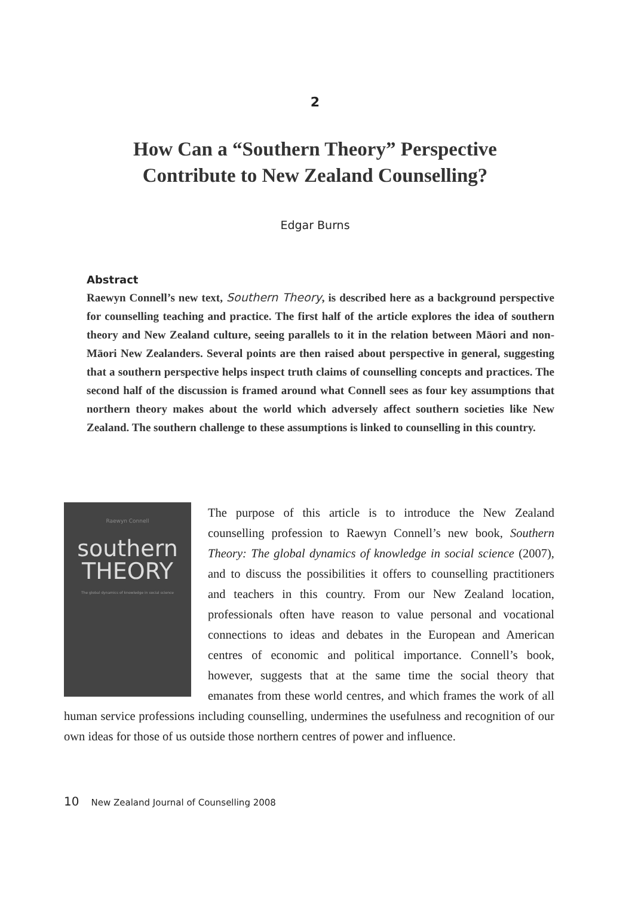2
How Can a “Southern Theory” Perspective
Contribute to New Zealand Counselling?
Edgar Burns
Abstract
Raewyn Connell’s new text, Southern Theory, is described here as a background perspective for counselling teaching and practice. The first half of the article explores the idea of southern theory and New Zealand culture, seeing parallels to it in the relation between Māori and non-Māori New Zealanders. Several points are then raised about perspective in general, suggesting that a southern perspective helps inspect truth claims of counselling concepts and practices. The second half of the discussion is framed around what Connell sees as four key assumptions that northern theory makes about the world which adversely affect southern societies like New Zealand. The southern challenge to these assumptions is linked to counselling in this country.
Raewyn Connell
southern
THEORY
The global dynamics of knowledge in social science
The purpose of this article is to introduce the New Zealand counselling profession to Raewyn Connell’s new book, Southern Theory: The global dynamics of knowledge in social science (2007), and to discuss the possibilities it offers to counselling practitioners and teachers in this country. From our New Zealand location, professionals often have reason to value personal and vocational connections to ideas and debates in the European and American centres of economic and political importance. Connell’s book, however, suggests that at the same time the social theory that emanates from these world centres, and which frames the work of all human service professions including counselling, undermines the usefulness and recognition of our own ideas for those of us outside those northern centres of power and influence.
10 New Zealand Journal of Counselling 2008